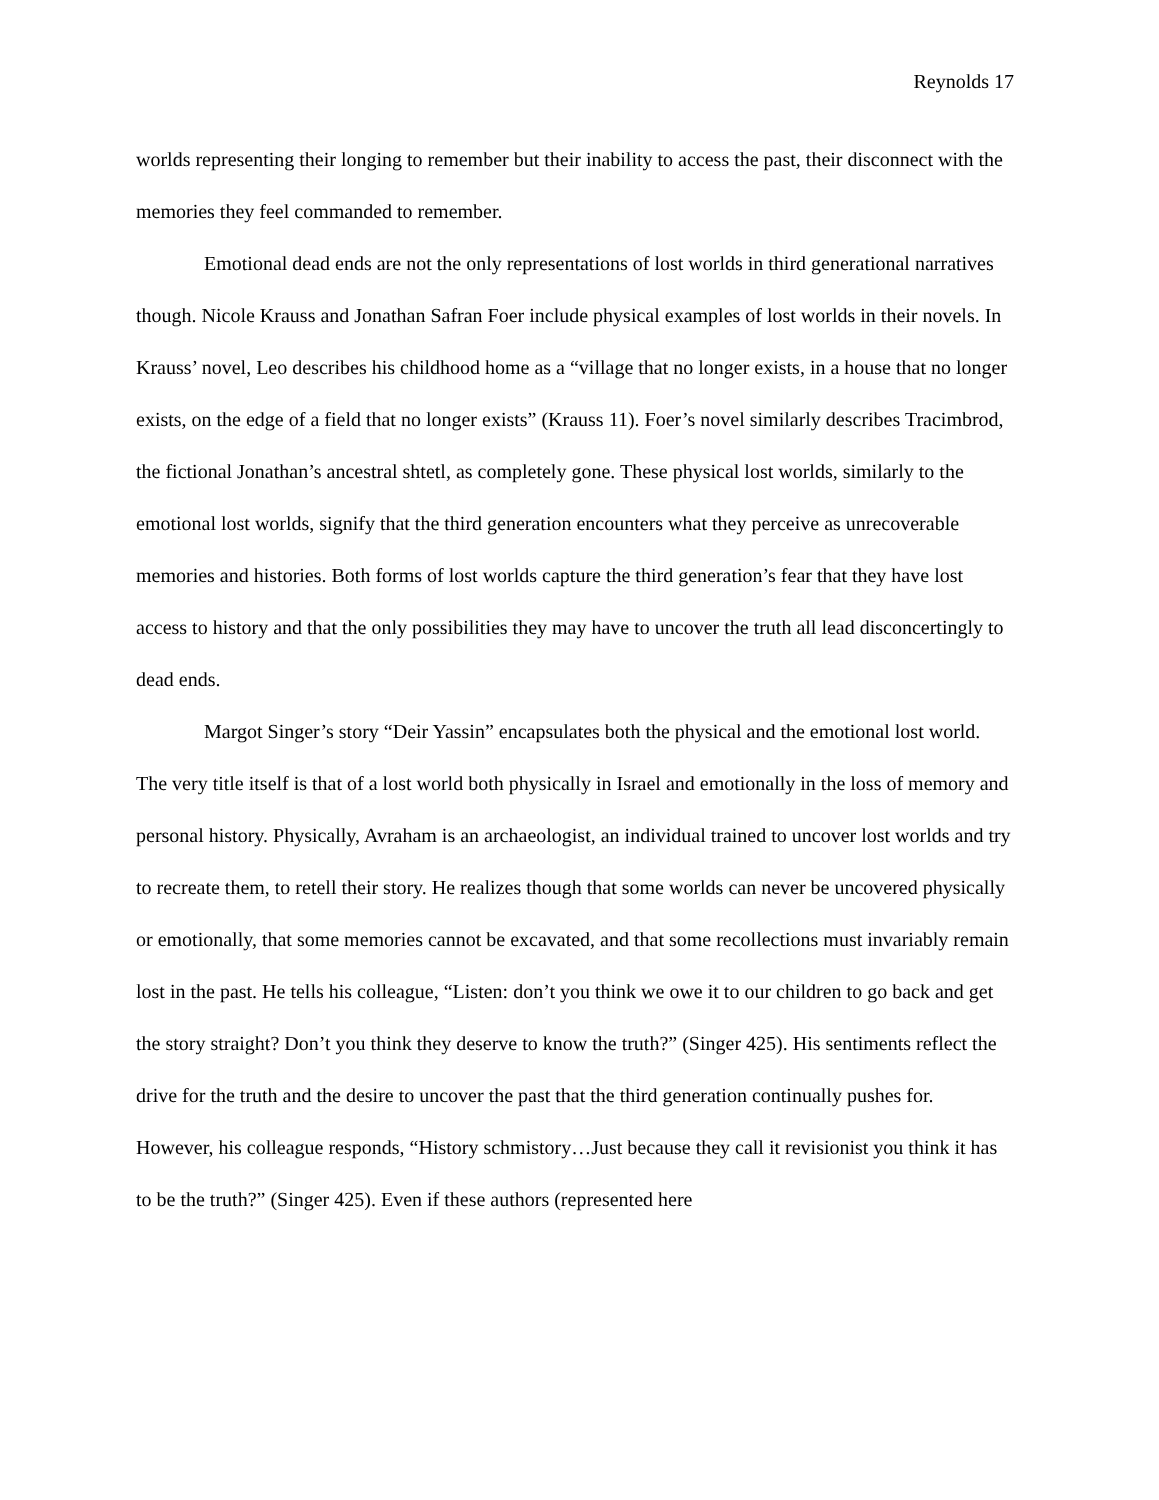Reynolds 17
worlds representing their longing to remember but their inability to access the past, their disconnect with the memories they feel commanded to remember.
Emotional dead ends are not the only representations of lost worlds in third generational narratives though. Nicole Krauss and Jonathan Safran Foer include physical examples of lost worlds in their novels. In Krauss’ novel, Leo describes his childhood home as a “village that no longer exists, in a house that no longer exists, on the edge of a field that no longer exists” (Krauss 11). Foer’s novel similarly describes Tracimbrod, the fictional Jonathan’s ancestral shtetl, as completely gone. These physical lost worlds, similarly to the emotional lost worlds, signify that the third generation encounters what they perceive as unrecoverable memories and histories. Both forms of lost worlds capture the third generation’s fear that they have lost access to history and that the only possibilities they may have to uncover the truth all lead disconcertingly to dead ends.
Margot Singer’s story “Deir Yassin” encapsulates both the physical and the emotional lost world. The very title itself is that of a lost world both physically in Israel and emotionally in the loss of memory and personal history. Physically, Avraham is an archaeologist, an individual trained to uncover lost worlds and try to recreate them, to retell their story. He realizes though that some worlds can never be uncovered physically or emotionally, that some memories cannot be excavated, and that some recollections must invariably remain lost in the past. He tells his colleague, “Listen: don’t you think we owe it to our children to go back and get the story straight? Don’t you think they deserve to know the truth?” (Singer 425). His sentiments reflect the drive for the truth and the desire to uncover the past that the third generation continually pushes for. However, his colleague responds, “History schmistory…Just because they call it revisionist you think it has to be the truth?” (Singer 425). Even if these authors (represented here